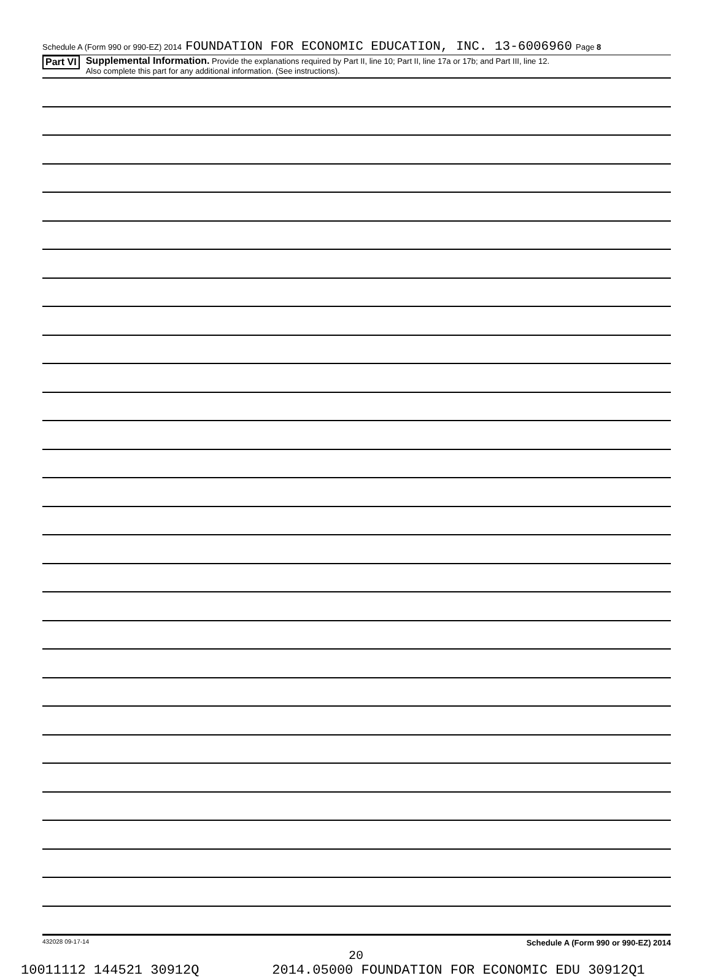Schedule A (Form 990 or 990-EZ) 2014 FOUNDATION FOR ECONOMIC EDUCATION, INC. 13-6006960 Page 8
Part VI
Supplemental Information. Provide the explanations required by Part II, line 10; Part II, line 17a or 17b; and Part III, line 12.
Also complete this part for any additional information. (See instructions).
432028 09-17-14 Schedule A (Form 990 or 990-EZ) 2014
20
10011112 144521 30912Q 2014.05000 FOUNDATION FOR ECONOMIC EDU 30912Q1